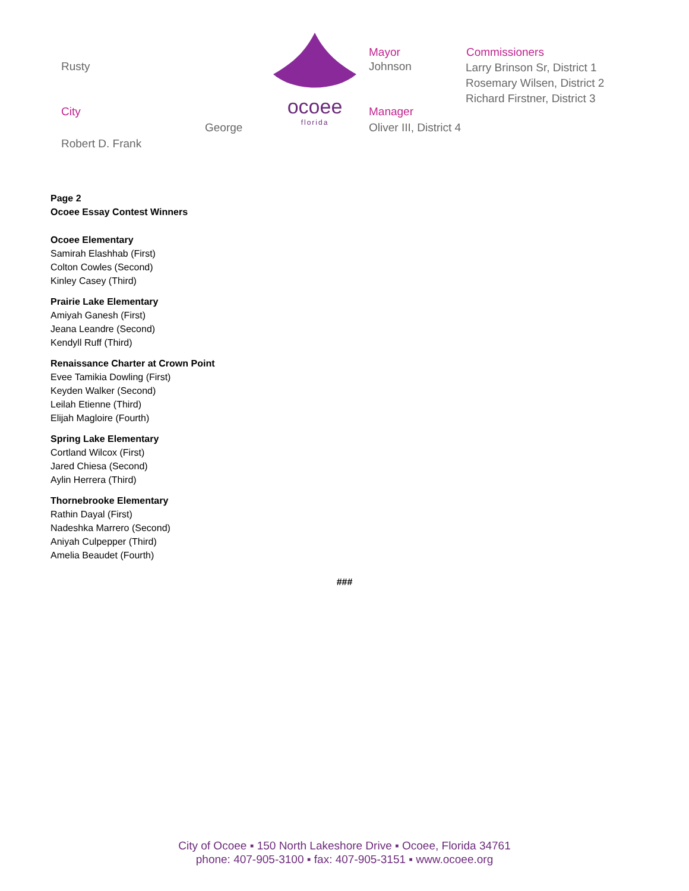Rusty
City
George
Robert D. Frank
ocoee
florida
Mayor
Johnson
Manager
Oliver III, District 4
Commissioners
Larry Brinson Sr, District 1
Rosemary Wilsen, District 2
Richard Firstner, District 3
Page 2
Ocoee Essay Contest Winners
Ocoee Elementary
Samirah Elashhab (First)
Colton Cowles (Second)
Kinley Casey (Third)
Prairie Lake Elementary
Amiyah Ganesh (First)
Jeana Leandre (Second)
Kendyll Ruff (Third)
Renaissance Charter at Crown Point
Evee Tamikia Dowling (First)
Keyden Walker (Second)
Leilah Etienne (Third)
Elijah Magloire (Fourth)
Spring Lake Elementary
Cortland Wilcox (First)
Jared Chiesa (Second)
Aylin Herrera (Third)
Thornebrooke Elementary
Rathin Dayal (First)
Nadeshka Marrero (Second)
Aniyah Culpepper (Third)
Amelia Beaudet (Fourth)
###
City of Ocoee ▪ 150 North Lakeshore Drive ▪ Ocoee, Florida 34761
phone: 407-905-3100 ▪ fax: 407-905-3151 ▪ www.ocoee.org